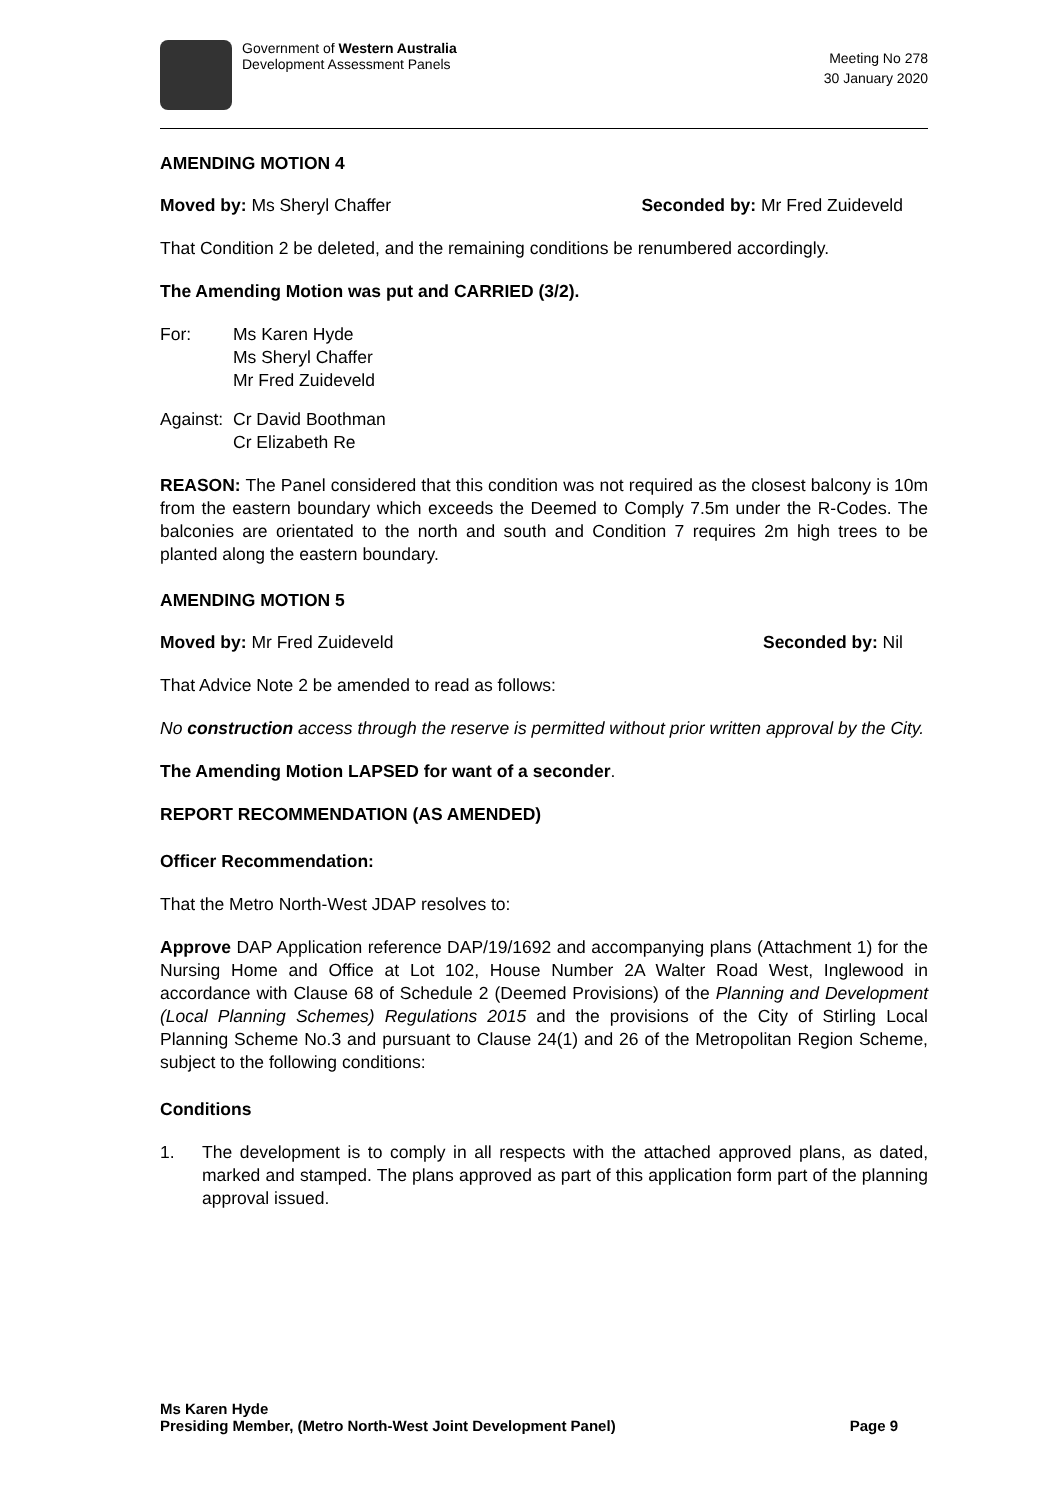Government of Western Australia
Development Assessment Panels
Meeting No 278
30 January 2020
AMENDING MOTION 4
Moved by: Ms Sheryl Chaffer Seconded by: Mr Fred Zuideveld
That Condition 2 be deleted, and the remaining conditions be renumbered accordingly.
The Amending Motion was put and CARRIED (3/2).
For: Ms Karen Hyde
Ms Sheryl Chaffer
Mr Fred Zuideveld
Against:
Cr David Boothman
Cr Elizabeth Re
REASON: The Panel considered that this condition was not required as the closest balcony is 10m from the eastern boundary which exceeds the Deemed to Comply 7.5m under the R-Codes. The balconies are orientated to the north and south and Condition 7 requires 2m high trees to be planted along the eastern boundary.
AMENDING MOTION 5
Moved by: Mr Fred Zuideveld Seconded by: Nil
That Advice Note 2 be amended to read as follows:
No construction access through the reserve is permitted without prior written approval by the City.
The Amending Motion LAPSED for want of a seconder.
REPORT RECOMMENDATION (AS AMENDED)
Officer Recommendation:
That the Metro North-West JDAP resolves to:
Approve DAP Application reference DAP/19/1692 and accompanying plans (Attachment 1) for the Nursing Home and Office at Lot 102, House Number 2A Walter Road West, Inglewood in accordance with Clause 68 of Schedule 2 (Deemed Provisions) of the Planning and Development (Local Planning Schemes) Regulations 2015 and the provisions of the City of Stirling Local Planning Scheme No.3 and pursuant to Clause 24(1) and 26 of the Metropolitan Region Scheme, subject to the following conditions:
Conditions
1. The development is to comply in all respects with the attached approved plans, as dated, marked and stamped. The plans approved as part of this application form part of the planning approval issued.
Ms Karen Hyde
Presiding Member, (Metro North-West Joint Development Panel) Page 9